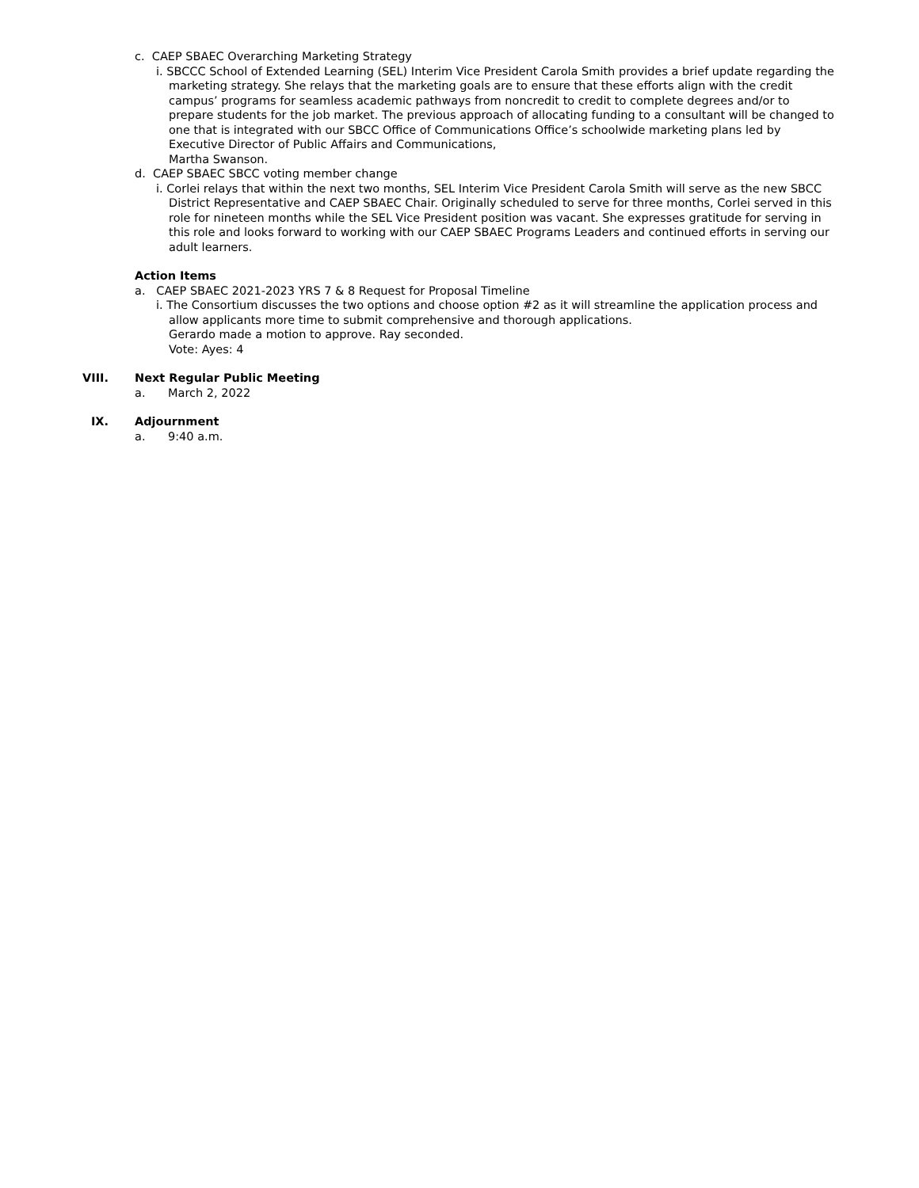c. CAEP SBAEC Overarching Marketing Strategy
i. SBCCC School of Extended Learning (SEL) Interim Vice President Carola Smith provides a brief update regarding the marketing strategy. She relays that the marketing goals are to ensure that these efforts align with the credit campus’ programs for seamless academic pathways from noncredit to credit to complete degrees and/or to prepare students for the job market. The previous approach of allocating funding to a consultant will be changed to one that is integrated with our SBCC Office of Communications Office’s schoolwide marketing plans led by Executive Director of Public Affairs and Communications,
Martha Swanson.
d. CAEP SBAEC SBCC voting member change
i. Corlei relays that within the next two months, SEL Interim Vice President Carola Smith will serve as the new SBCC District Representative and CAEP SBAEC Chair. Originally scheduled to serve for three months, Corlei served in this role for nineteen months while the SEL Vice President position was vacant. She expresses gratitude for serving in this role and looks forward to working with our CAEP SBAEC Programs Leaders and continued efforts in serving our adult learners.
Action Items
a. CAEP SBAEC 2021-2023 YRS 7 & 8 Request for Proposal Timeline
i. The Consortium discusses the two options and choose option #2 as it will streamline the application process and allow applicants more time to submit comprehensive and thorough applications.
Gerardo made a motion to approve. Ray seconded.
Vote: Ayes: 4
VIII. Next Regular Public Meeting
a. March 2, 2022
IX. Adjournment
a. 9:40 a.m.